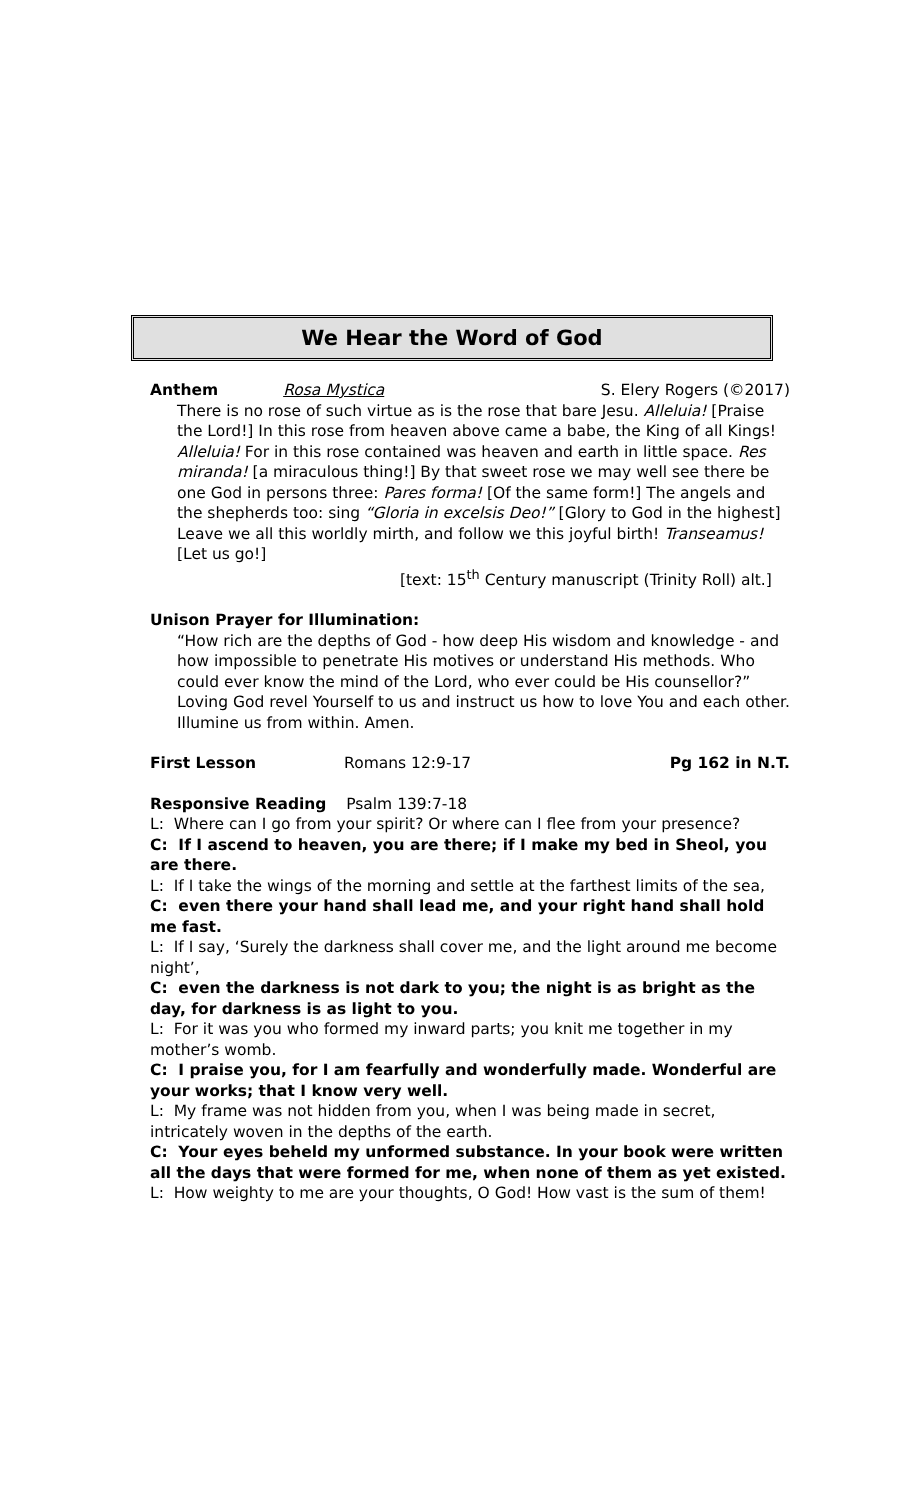We Hear the Word of God
Anthem Rosa Mystica S. Elery Rogers (©2017)
There is no rose of such virtue as is the rose that bare Jesu. Alleluia! [Praise the Lord!] In this rose from heaven above came a babe, the King of all Kings! Alleluia! For in this rose contained was heaven and earth in little space. Res miranda! [a miraculous thing!] By that sweet rose we may well see there be one God in persons three: Pares forma! [Of the same form!] The angels and the shepherds too: sing “Gloria in excelsis Deo!” [Glory to God in the highest] Leave we all this worldly mirth, and follow we this joyful birth! Transeamus! [Let us go!]
[text: 15<sup>th</sup> Century manuscript (Trinity Roll) alt.]
Unison Prayer for Illumination:
“How rich are the depths of God - how deep His wisdom and knowledge - and how impossible to penetrate His motives or understand His methods. Who could ever know the mind of the Lord, who ever could be His counsellor?” Loving God revel Yourself to us and instruct us how to love You and each other. Illumine us from within. Amen.
First Lesson Romans 12:9-17 Pg 162 in N.T.
Responsive Reading Psalm 139:7-18
L: Where can I go from your spirit? Or where can I flee from your presence?
C: If I ascend to heaven, you are there; if I make my bed in Sheol, you are there.
L: If I take the wings of the morning and settle at the farthest limits of the sea,
C: even there your hand shall lead me, and your right hand shall hold me fast.
L: If I say, ‘Surely the darkness shall cover me, and the light around me become night’,
C: even the darkness is not dark to you; the night is as bright as the day, for darkness is as light to you.
L: For it was you who formed my inward parts; you knit me together in my mother’s womb.
C: I praise you, for I am fearfully and wonderfully made. Wonderful are your works; that I know very well.
L: My frame was not hidden from you, when I was being made in secret, intricately woven in the depths of the earth.
C: Your eyes beheld my unformed substance. In your book were written all the days that were formed for me, when none of them as yet existed.
L: How weighty to me are your thoughts, O God! How vast is the sum of them!